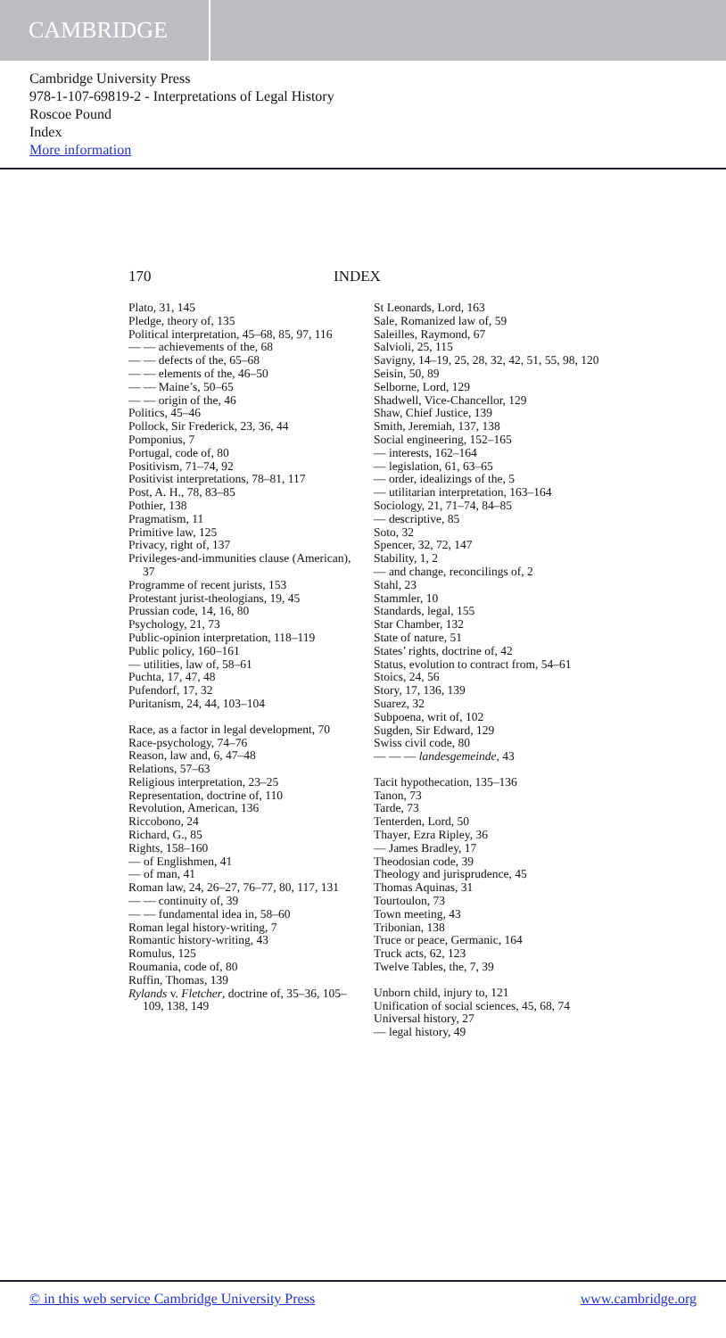CAMBRIDGE
Cambridge University Press
978-1-107-69819-2 - Interpretations of Legal History
Roscoe Pound
Index
More information
170 INDEX
Plato, 31, 145
Pledge, theory of, 135
Political interpretation, 45–68, 85, 97, 116
— — achievements of the, 68
— — defects of the, 65–68
— — elements of the, 46–50
— — Maine’s, 50–65
— — origin of the, 46
Politics, 45–46
Pollock, Sir Frederick, 23, 36, 44
Pomponius, 7
Portugal, code of, 80
Positivism, 71–74, 92
Positivist interpretations, 78–81, 117
Post, A. H., 78, 83–85
Pothier, 138
Pragmatism, 11
Primitive law, 125
Privacy, right of, 137
Privileges-and-immunities clause (American), 37
Programme of recent jurists, 153
Protestant jurist-theologians, 19, 45
Prussian code, 14, 16, 80
Psychology, 21, 73
Public-opinion interpretation, 118–119
Public policy, 160–161
— utilities, law of, 58–61
Puchta, 17, 47, 48
Pufendorf, 17, 32
Puritanism, 24, 44, 103–104
Race, as a factor in legal development, 70
Race-psychology, 74–76
Reason, law and, 6, 47–48
Relations, 57–63
Religious interpretation, 23–25
Representation, doctrine of, 110
Revolution, American, 136
Riccobono, 24
Richard, G., 85
Rights, 158–160
— of Englishmen, 41
— of man, 41
Roman law, 24, 26–27, 76–77, 80, 117, 131
— — continuity of, 39
— — fundamental idea in, 58–60
Roman legal history-writing, 7
Romantic history-writing, 43
Romulus, 125
Roumania, code of, 80
Ruffin, Thomas, 139
Rylands v. Fletcher, doctrine of, 35–36, 105–109, 138, 149
St Leonards, Lord, 163
Sale, Romanized law of, 59
Saleilles, Raymond, 67
Salvioli, 25, 115
Savigny, 14–19, 25, 28, 32, 42, 51, 55, 98, 120
Seisin, 50, 89
Selborne, Lord, 129
Shadwell, Vice-Chancellor, 129
Shaw, Chief Justice, 139
Smith, Jeremiah, 137, 138
Social engineering, 152–165
— interests, 162–164
— legislation, 61, 63–65
— order, idealizings of the, 5
— utilitarian interpretation, 163–164
Sociology, 21, 71–74, 84–85
— descriptive, 85
Soto, 32
Spencer, 32, 72, 147
Stability, 1, 2
— and change, reconcilings of, 2
Stahl, 23
Stammler, 10
Standards, legal, 155
Star Chamber, 132
State of nature, 51
States’ rights, doctrine of, 42
Status, evolution to contract from, 54–61
Stoics, 24, 56
Story, 17, 136, 139
Suarez, 32
Subpoena, writ of, 102
Sugden, Sir Edward, 129
Swiss civil code, 80
— — — landesgemeinde, 43
Tacit hypothecation, 135–136
Tanon, 73
Tarde, 73
Tenterden, Lord, 50
Thayer, Ezra Ripley, 36
— James Bradley, 17
Theodosian code, 39
Theology and jurisprudence, 45
Thomas Aquinas, 31
Tourtoulon, 73
Town meeting, 43
Tribonian, 138
Truce or peace, Germanic, 164
Truck acts, 62, 123
Twelve Tables, the, 7, 39
Unborn child, injury to, 121
Unification of social sciences, 45, 68, 74
Universal history, 27
— legal history, 49
© in this web service Cambridge University Press www.cambridge.org